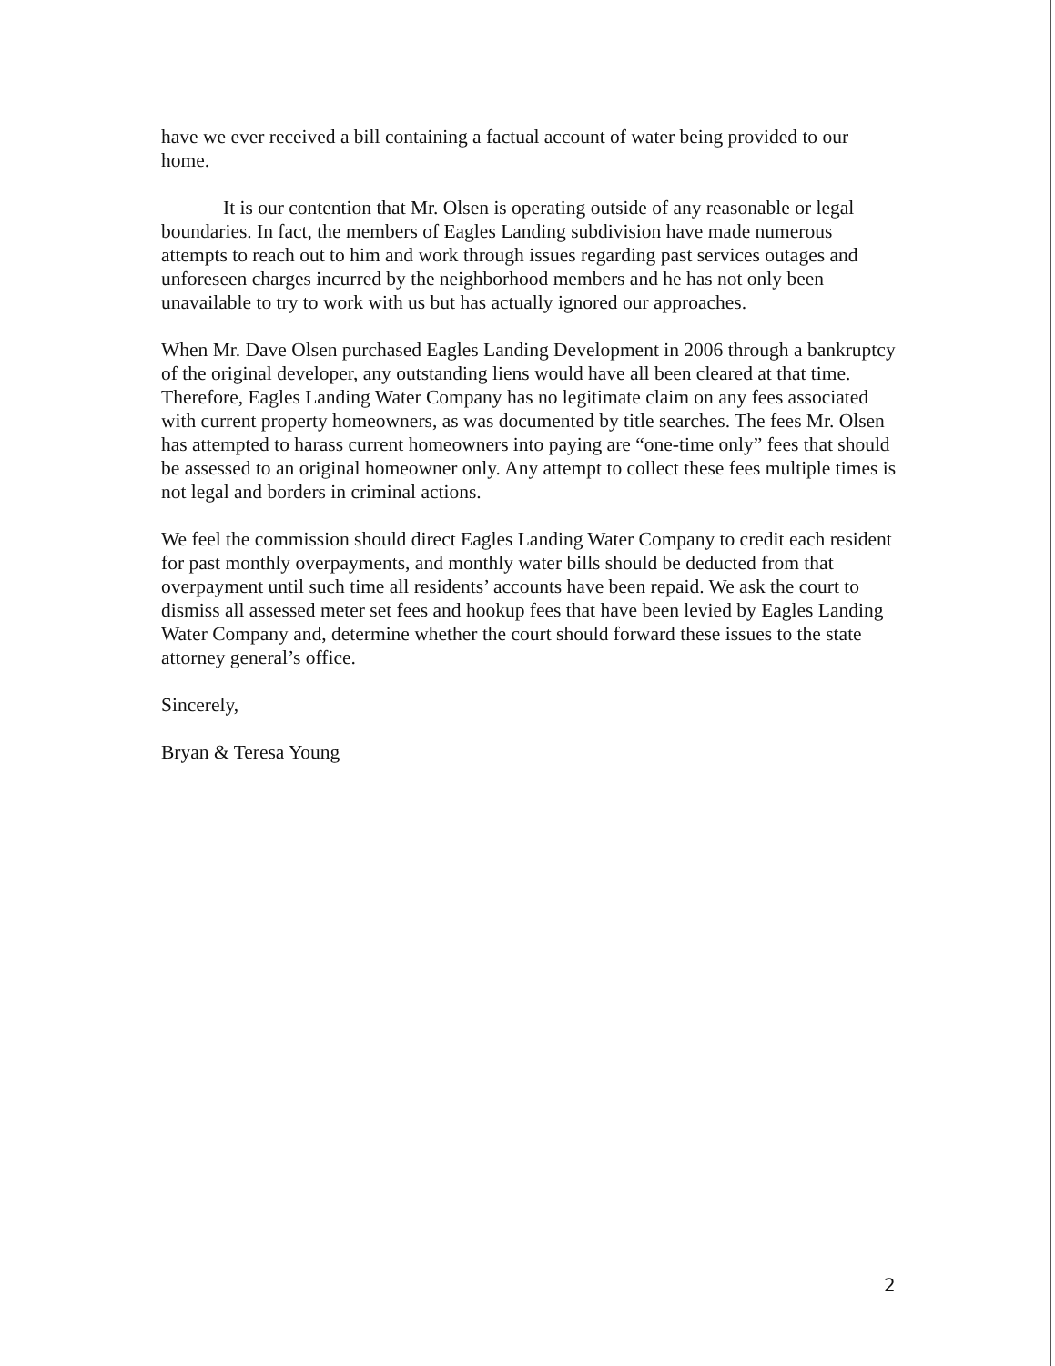have we ever received a bill containing a factual account of water being provided to our home.
It is our contention that Mr. Olsen is operating outside of any reasonable or legal boundaries. In fact, the members of Eagles Landing subdivision have made numerous attempts to reach out to him and work through issues regarding past services outages and unforeseen charges incurred by the neighborhood members and he has not only been unavailable to try to work with us but has actually ignored our approaches.
When Mr. Dave Olsen purchased Eagles Landing Development in 2006 through a bankruptcy of the original developer, any outstanding liens would have all been cleared at that time. Therefore, Eagles Landing Water Company has no legitimate claim on any fees associated with current property homeowners, as was documented by title searches. The fees Mr. Olsen has attempted to harass current homeowners into paying are “one-time only” fees that should be assessed to an original homeowner only. Any attempt to collect these fees multiple times is not legal and borders in criminal actions.
We feel the commission should direct Eagles Landing Water Company to credit each resident for past monthly overpayments, and monthly water bills should be deducted from that overpayment until such time all residents’ accounts have been repaid. We ask the court to dismiss all assessed meter set fees and hookup fees that have been levied by Eagles Landing Water Company and, determine whether the court should forward these issues to the state attorney general’s office.
Sincerely,
Bryan & Teresa Young
2